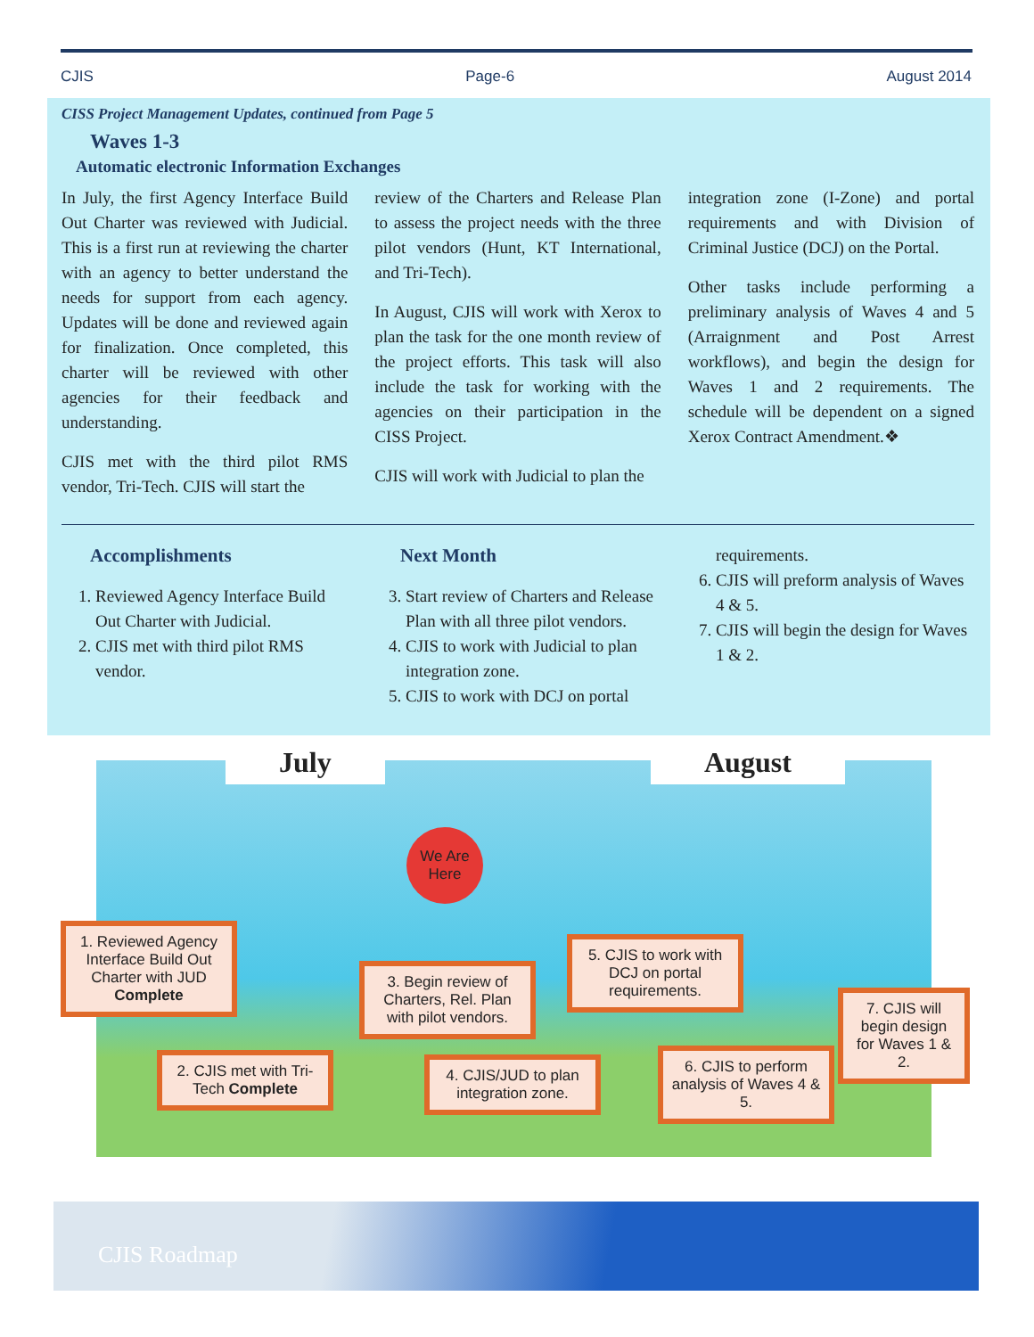CJIS Page-6 August 2014
CISS Project Management Updates, continued from Page 5
Waves 1-3
Automatic electronic Information Exchanges
In July, the first Agency Interface Build Out Charter was reviewed with Judicial. This is a first run at reviewing the charter with an agency to better understand the needs for support from each agency. Updates will be done and reviewed again for finalization. Once completed, this charter will be reviewed with other agencies for their feedback and understanding.
CJIS met with the third pilot RMS vendor, Tri-Tech. CJIS will start the
review of the Charters and Release Plan to assess the project needs with the three pilot vendors (Hunt, KT International, and Tri-Tech).
In August, CJIS will work with Xerox to plan the task for the one month review of the project efforts. This task will also include the task for working with the agencies on their participation in the CISS Project.
CJIS will work with Judicial to plan the
integration zone (I-Zone) and portal requirements and with Division of Criminal Justice (DCJ) on the Portal.
Other tasks include performing a preliminary analysis of Waves 4 and 5 (Arraignment and Post Arrest workflows), and begin the design for Waves 1 and 2 requirements. The schedule will be dependent on a signed Xerox Contract Amendment.❖
Accomplishments
1. Reviewed Agency Interface Build Out Charter with Judicial.
2. CJIS met with third pilot RMS vendor.
Next Month
3. Start review of Charters and Release Plan with all three pilot vendors.
4. CJIS to work with Judicial to plan integration zone.
5. CJIS to work with DCJ on portal
requirements.
6. CJIS will preform analysis of Waves 4 & 5.
7. CJIS will begin the design for Waves 1 & 2.
July August
We Are Here
1. Reviewed Agency Interface Build Out Charter with JUD Complete
2. CJIS met with Tri-Tech Complete
3. Begin review of Charters, Rel. Plan with pilot vendors.
4. CJIS/JUD to plan integration zone.
5. CJIS to work with DCJ on portal requirements.
6. CJIS to perform analysis of Waves 4 & 5.
7. CJIS will begin design for Waves 1 & 2.
CJIS Roadmap